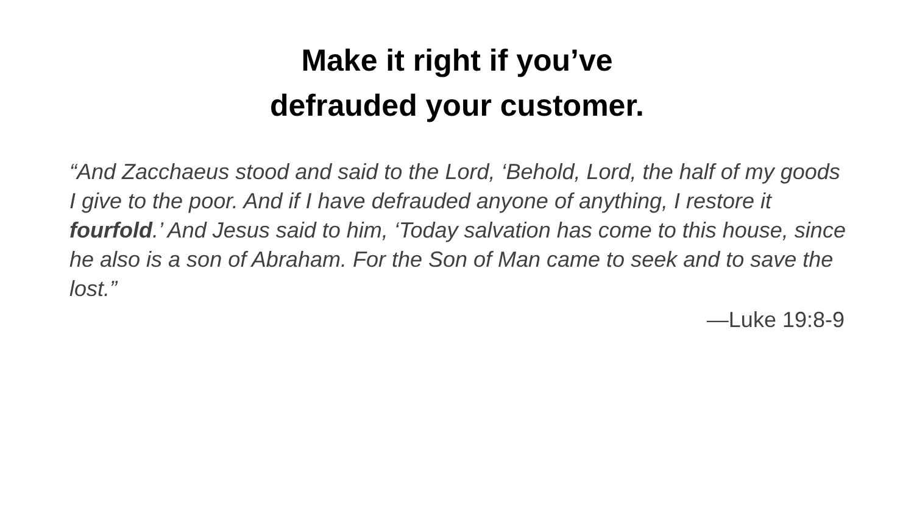Make it right if you’ve
defrauded your customer.
“And Zacchaeus stood and said to the Lord, ‘Behold, Lord, the half of my goods I give to the poor. And if I have defrauded anyone of anything, I restore it fourfold.’ And Jesus said to him, ‘Today salvation has come to this house, since he also is a son of Abraham. For the Son of Man came to seek and to save the lost.”
—Luke 19:8-9